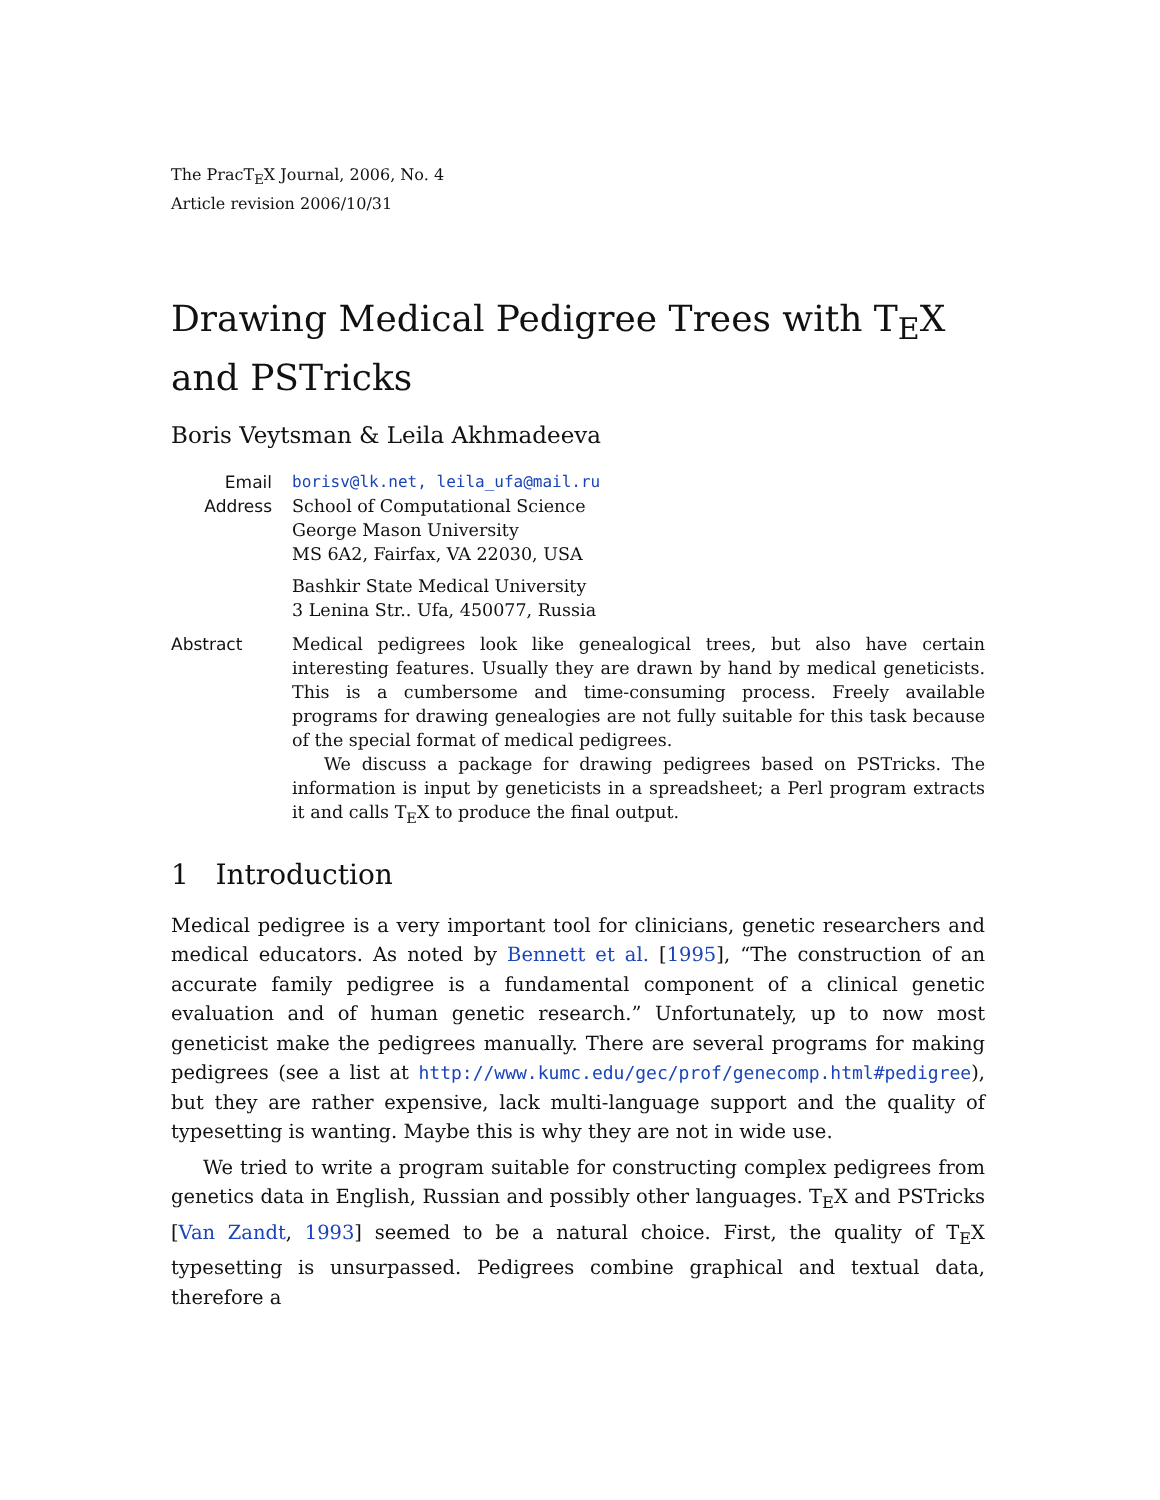The PracT<sub>E</sub>X Journal, 2006, No. 4
Article revision 2006/10/31
Drawing Medical Pedigree Trees with T<sub>E</sub>X and PSTricks
Boris Veytsman & Leila Akhmadeeva
Email
borisv@lk.net, leila_ufa@mail.ru
Address
School of Computational Science
George Mason University
MS 6A2, Fairfax, VA 22030, USA
Bashkir State Medical University
3 Lenina Str.. Ufa, 450077, Russia
Abstract
Medical pedigrees look like genealogical trees, but also have certain interesting features. Usually they are drawn by hand by medical geneticists. This is a cumbersome and time-consuming process. Freely available programs for drawing genealogies are not fully suitable for this task because of the special format of medical pedigrees.
We discuss a package for drawing pedigrees based on PSTricks. The information is input by geneticists in a spreadsheet; a Perl program extracts it and calls T<sub>E</sub>X to produce the final output.
1 Introduction
Medical pedigree is a very important tool for clinicians, genetic researchers and medical educators. As noted by Bennett et al. [1995], “The construction of an accurate family pedigree is a fundamental component of a clinical genetic evaluation and of human genetic research.” Unfortunately, up to now most geneticist make the pedigrees manually. There are several programs for making pedigrees (see a list at http://www.kumc.edu/gec/prof/genecomp.html#pedigree), but they are rather expensive, lack multi-language support and the quality of typesetting is wanting. Maybe this is why they are not in wide use.
We tried to write a program suitable for constructing complex pedigrees from genetics data in English, Russian and possibly other languages. T<sub>E</sub>X and PSTricks [Van Zandt, 1993] seemed to be a natural choice. First, the quality of T<sub>E</sub>X typesetting is unsurpassed. Pedigrees combine graphical and textual data, therefore a